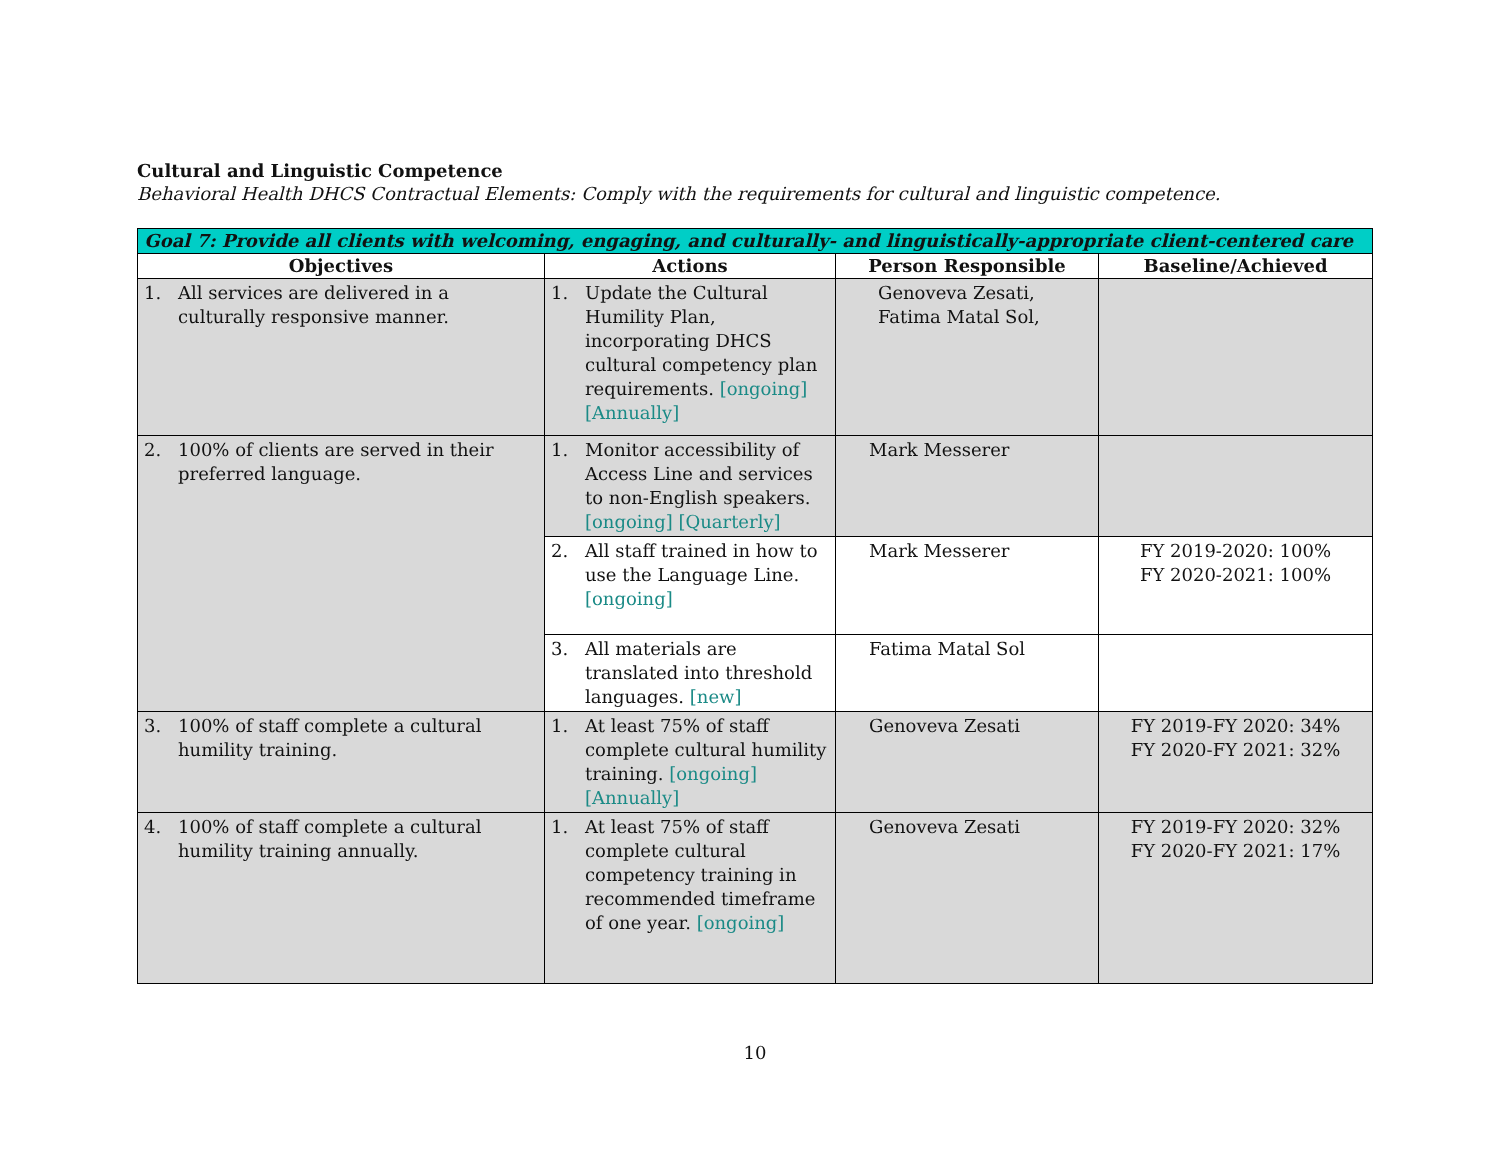Cultural and Linguistic Competence
Behavioral Health DHCS Contractual Elements: Comply with the requirements for cultural and linguistic competence.
| Goal 7: Provide all clients with welcoming, engaging, and culturally- and linguistically-appropriate client-centered care | | | |
| --- | --- | --- | --- |
| Objectives | Actions | Person Responsible | Baseline/Achieved |
| 1. All services are delivered in a culturally responsive manner. | 1. Update the Cultural Humility Plan, incorporating DHCS cultural competency plan requirements. [ongoing] [Annually] | Genoveva Zesati, Fatima Matal Sol, | |
| 2. 100% of clients are served in their preferred language. | 1. Monitor accessibility of Access Line and services to non-English speakers. [ongoing] [Quarterly] | Mark Messerer | |
| | 2. All staff trained in how to use the Language Line. [ongoing] | Mark Messerer | FY 2019-2020: 100% FY 2020-2021: 100% |
| | 3. All materials are translated into threshold languages. [new] | Fatima Matal Sol | |
| 3. 100% of staff complete a cultural humility training. | 1. At least 75% of staff complete cultural humility training. [ongoing] [Annually] | Genoveva Zesati | FY 2019-FY 2020: 34% FY 2020-FY 2021: 32% |
| 4. 100% of staff complete a cultural humility training annually. | 1. At least 75% of staff complete cultural competency training in recommended timeframe of one year. [ongoing] | Genoveva Zesati | FY 2019-FY 2020: 32% FY 2020-FY 2021: 17% |
10